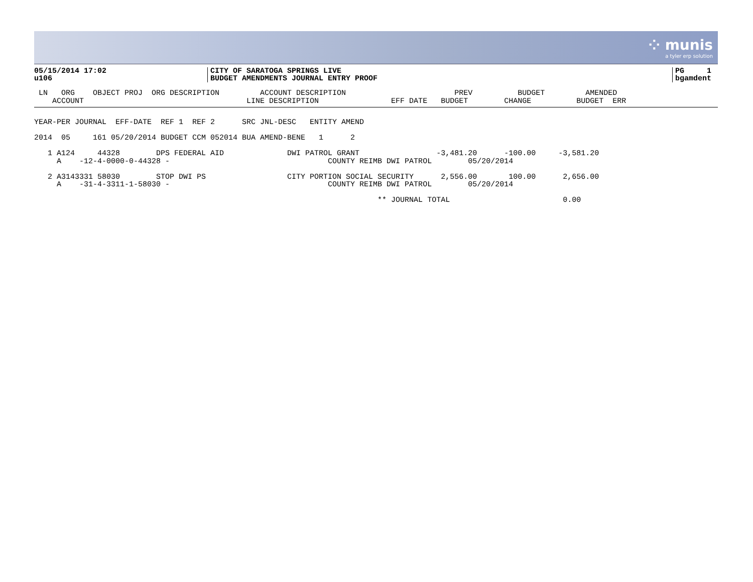⁘ munis
a tyler erp solution
05/15/2014 17:02
u106
CITY OF SARATOGA SPRINGS LIVE
BUDGET AMENDMENTS JOURNAL ENTRY PROOF
PG 1
bgamdent
 LN   ORG    OBJECT PROJ  ORG DESCRIPTION         ACCOUNT DESCRIPTION                        PREV          BUDGET         AMENDED
    ACCOUNT                                    LINE DESCRIPTION                EFF DATE   BUDGET        CHANGE          BUDGET  ERR
YEAR-PER JOURNAL  EFF-DATE  REF 1  REF 2      SRC JNL-DESC   ENTITY AMEND

2014  05     161 05/20/2014 BUDGET CCM 052014 BUA AMEND-BENE   1      2

   1 A124     44328        DPS FEDERAL AID              DWI PATROL GRANT                 -3,481.20      -100.00     -3,581.20
     A    -12-4-0000-0-44328 -                                   COUNTY REIMB DWI PATROL        05/20/2014

   2 A3143331 58030        STOP DWI PS                  CITY PORTION SOCIAL SECURITY      2,556.00       100.00      2,656.00
     A    -31-4-3311-1-58030 -                                   COUNTY REIMB DWI PATROL        05/20/2014

                                                                            ** JOURNAL TOTAL                         0.00